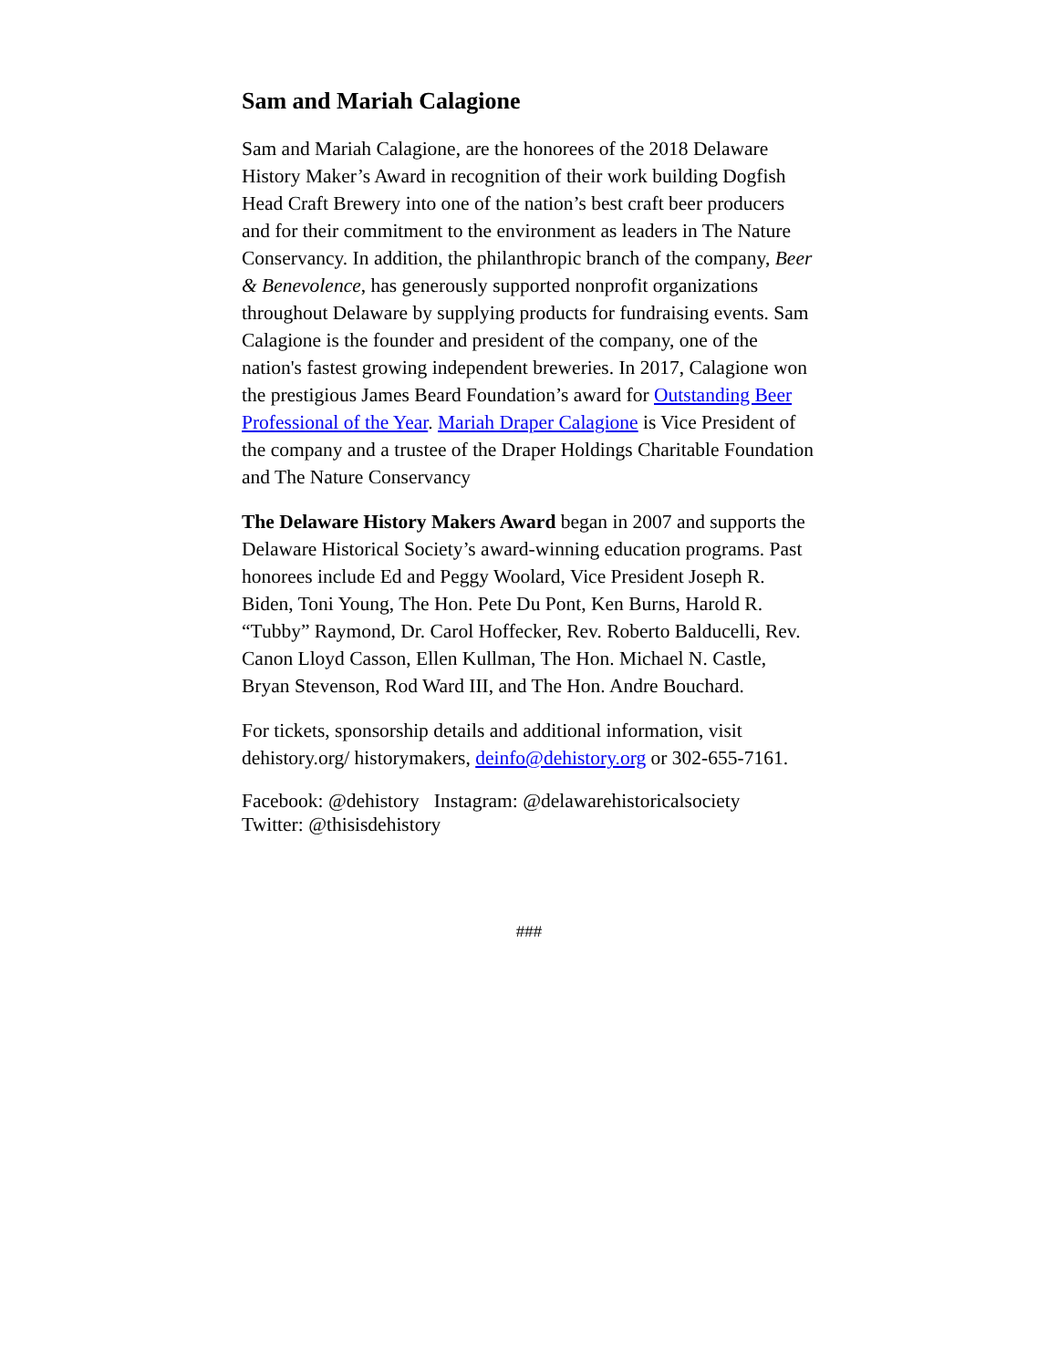Sam and Mariah Calagione
Sam and Mariah Calagione, are the honorees of the 2018 Delaware History Maker’s Award in recognition of their work building Dogfish Head Craft Brewery into one of the nation’s best craft beer producers and for their commitment to the environment as leaders in The Nature Conservancy. In addition, the philanthropic branch of the company, Beer & Benevolence, has generously supported nonprofit organizations throughout Delaware by supplying products for fundraising events. Sam Calagione is the founder and president of the company, one of the nation's fastest growing independent breweries. In 2017, Calagione won the prestigious James Beard Foundation’s award for Outstanding Beer Professional of the Year. Mariah Draper Calagione is Vice President of the company and a trustee of the Draper Holdings Charitable Foundation and The Nature Conservancy
The Delaware History Makers Award began in 2007 and supports the Delaware Historical Society’s award-winning education programs. Past honorees include Ed and Peggy Woolard, Vice President Joseph R. Biden, Toni Young, The Hon. Pete Du Pont, Ken Burns, Harold R. “Tubby” Raymond, Dr. Carol Hoffecker, Rev. Roberto Balducelli, Rev. Canon Lloyd Casson, Ellen Kullman, The Hon. Michael N. Castle, Bryan Stevenson, Rod Ward III, and The Hon. Andre Bouchard.
For tickets, sponsorship details and additional information, visit dehistory.org/ historymakers, deinfo@dehistory.org or 302-655-7161.
Facebook: @dehistory Instagram: @delawarehistoricalsociety
Twitter: @thisisdehistory
###